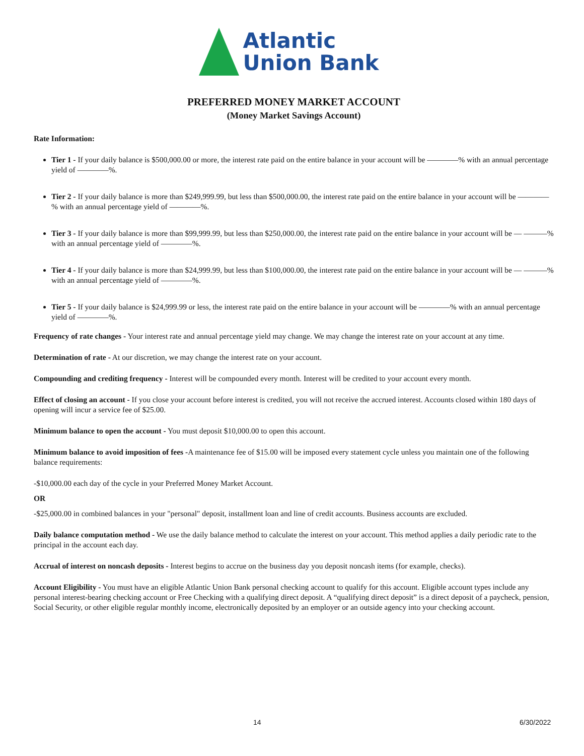Atlantic
Union Bank
PREFERRED MONEY MARKET ACCOUNT
(Money Market Savings Account)
Rate Information:
Tier 1 - If your daily balance is $500,000.00 or more, the interest rate paid on the entire balance in your account will be ————% with an annual percentage yield of ————%.
Tier 2 - If your daily balance is more than $249,999.99, but less than $500,000.00, the interest rate paid on the entire balance in your account will be ————% with an annual percentage yield of ————%.
Tier 3 - If your daily balance is more than $99,999.99, but less than $250,000.00, the interest rate paid on the entire balance in your account will be — ———% with an annual percentage yield of ————%.
Tier 4 - If your daily balance is more than $24,999.99, but less than $100,000.00, the interest rate paid on the entire balance in your account will be — ———% with an annual percentage yield of ————%.
Tier 5 - If your daily balance is $24,999.99 or less, the interest rate paid on the entire balance in your account will be ————% with an annual percentage yield of ————%.
Frequency of rate changes - Your interest rate and annual percentage yield may change. We may change the interest rate on your account at any time.
Determination of rate - At our discretion, we may change the interest rate on your account.
Compounding and crediting frequency - Interest will be compounded every month. Interest will be credited to your account every month.
Effect of closing an account - If you close your account before interest is credited, you will not receive the accrued interest. Accounts closed within 180 days of opening will incur a service fee of $25.00.
Minimum balance to open the account - You must deposit $10,000.00 to open this account.
Minimum balance to avoid imposition of fees -A maintenance fee of $15.00 will be imposed every statement cycle unless you maintain one of the following balance requirements:
-$10,000.00 each day of the cycle in your Preferred Money Market Account.
OR
-$25,000.00 in combined balances in your "personal" deposit, installment loan and line of credit accounts. Business accounts are excluded.
Daily balance computation method - We use the daily balance method to calculate the interest on your account. This method applies a daily periodic rate to the principal in the account each day.
Accrual of interest on noncash deposits - Interest begins to accrue on the business day you deposit noncash items (for example, checks).
Account Eligibility - You must have an eligible Atlantic Union Bank personal checking account to qualify for this account. Eligible account types include any personal interest-bearing checking account or Free Checking with a qualifying direct deposit. A “qualifying direct deposit” is a direct deposit of a paycheck, pension, Social Security, or other eligible regular monthly income, electronically deposited by an employer or an outside agency into your checking account.
14 6/30/2022